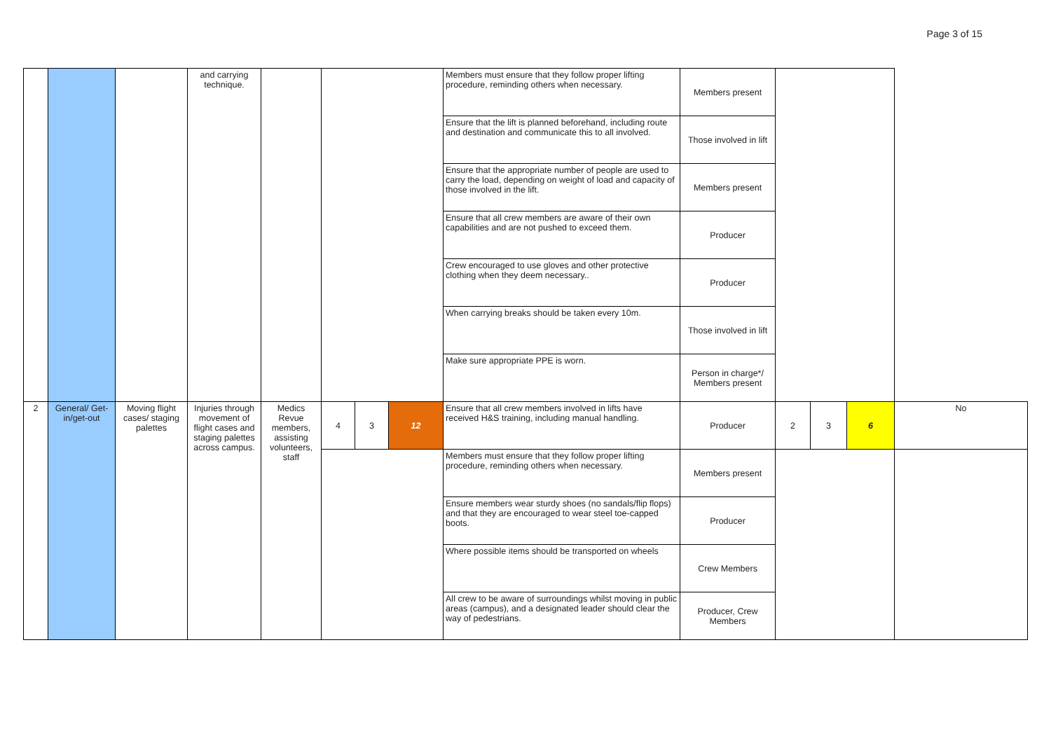Page 3 of 15
| | | | and carrying technique. | | | | | Members must ensure that they follow proper lifting procedure, reminding others when necessary. | Members present | | | | |
| | | | | | | | | Ensure that the lift is planned beforehand, including route and destination and communicate this to all involved. | Those involved in lift | | | | |
| | | | | | | | | Ensure that the appropriate number of people are used to carry the load, depending on weight of load and capacity of those involved in the lift. | Members present | | | | |
| | | | | | | | | Ensure that all crew members are aware of their own capabilities and are not pushed to exceed them. | Producer | | | | |
| | | | | | | | | Crew encouraged to use gloves and other protective clothing when they deem necessary.. | Producer | | | | |
| | | | | | | | | When carrying breaks should be taken every 10m. | Those involved in lift | | | | |
| | | | | | | | | Make sure appropriate PPE is worn. | Person in charge*/ Members present | | | | |
| 2 | General/ Get-in/get-out | Moving flight cases/ staging palettes | Injuries through movement of flight cases and staging palettes across campus. | Medics Revue members, assisting volunteers, staff | 4 | 3 | 12 | Ensure that all crew members involved in lifts have received H&S training, including manual handling. | Producer | 2 | 3 | 6 | No |
| | | | | | | | | Members must ensure that they follow proper lifting procedure, reminding others when necessary. | Members present | | | | |
| | | | | | | | | Ensure members wear sturdy shoes (no sandals/flip flops) and that they are encouraged to wear steel toe-capped boots. | Producer | | | | |
| | | | | | | | | Where possible items should be transported on wheels | Crew Members | | | | |
| | | | | | | | | All crew to be aware of surroundings whilst moving in public areas (campus), and a designated leader should clear the way of pedestrians. | Producer, Crew Members | | | | |